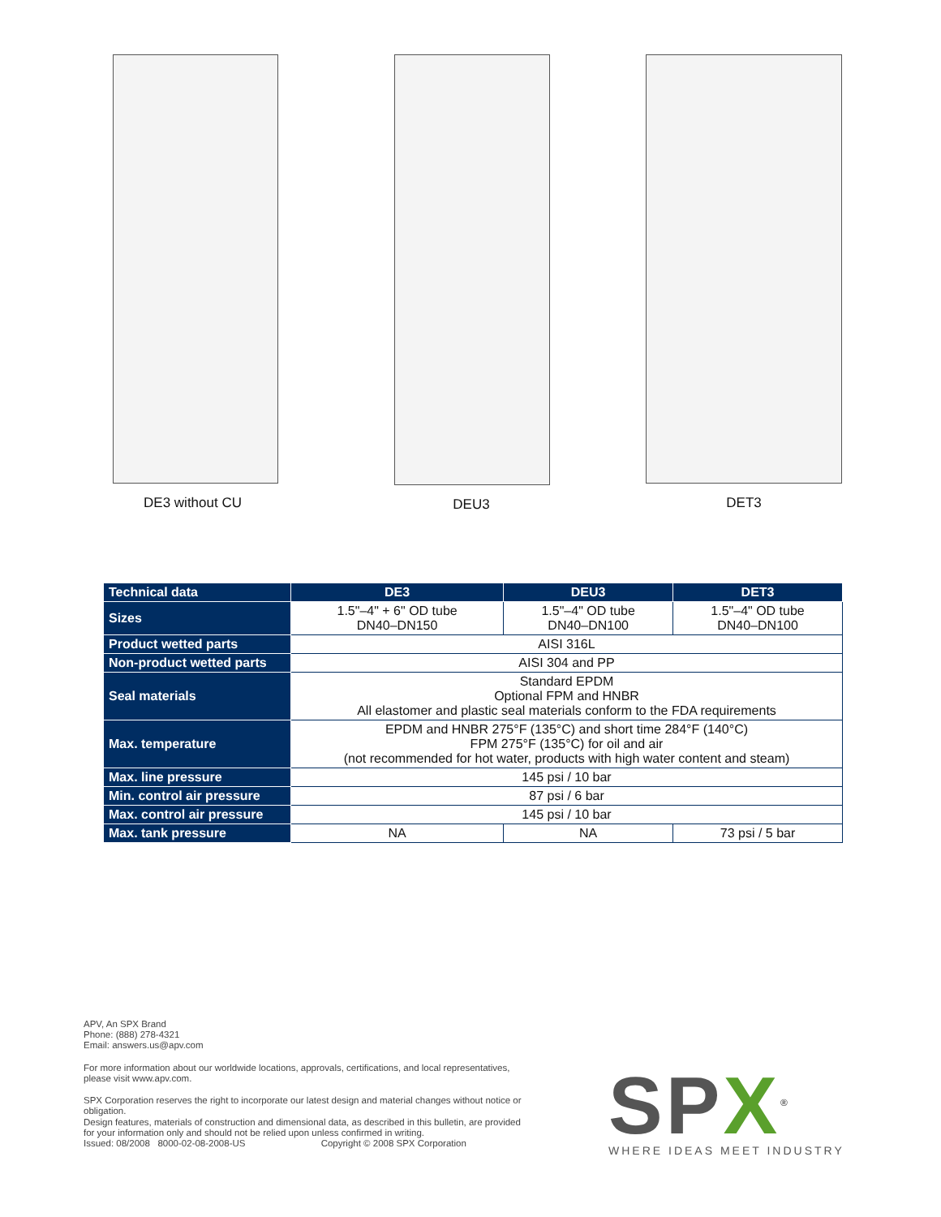DE3 without CU DEU3 DET3
| Technical data | DE3 | DEU3 | DET3 |
| --- | --- | --- | --- |
| Sizes | 1.5"–4" + 6" OD tube DN40–DN150 | 1.5"–4" OD tube DN40–DN100 | 1.5"–4" OD tube DN40–DN100 |
| Product wetted parts | AISI 316L | | |
| Non-product wetted parts | AISI 304 and PP | | |
| Seal materials | Standard EPDM Optional FPM and HNBR All elastomer and plastic seal materials conform to the FDA requirements | | |
| Max. temperature | EPDM and HNBR 275°F (135°C) and short time 284°F (140°C) FPM 275°F (135°C) for oil and air (not recommended for hot water, products with high water content and steam) | | |
| Max. line pressure | 145 psi / 10 bar | | |
| Min. control air pressure | 87 psi / 6 bar | | |
| Max. control air pressure | 145 psi / 10 bar | | |
| Max. tank pressure | NA | NA | 73 psi / 5 bar |
APV, An SPX Brand
Phone: (888) 278-4321
Email: answers.us@apv.com
For more information about our worldwide locations, approvals, certifications, and local representatives, please visit www.apv.com.
SPX Corporation reserves the right to incorporate our latest design and material changes without notice or obligation.
Design features, materials of construction and dimensional data, as described in this bulletin, are provided for your information only and should not be relied upon unless confirmed in writing.
Issued: 08/2008 8000-02-08-2008-US Copyright © 2008 SPX Corporation
SP X<sup>®</sup>
WHERE IDEAS MEET INDUSTRY